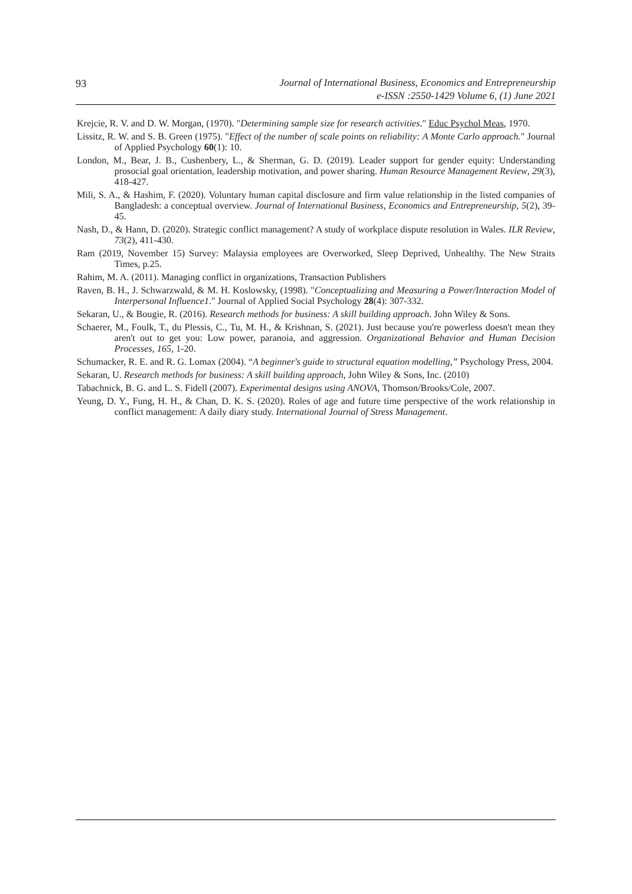93
Journal of International Business, Economics and Entrepreneurship
e-ISSN :2550-1429 Volume 6, (1) June 2021
Krejcie, R. V. and D. W. Morgan, (1970). "Determining sample size for research activities." Educ Psychol Meas, 1970.
Lissitz, R. W. and S. B. Green (1975). "Effect of the number of scale points on reliability: A Monte Carlo approach." Journal of Applied Psychology 60(1): 10.
London, M., Bear, J. B., Cushenbery, L., & Sherman, G. D. (2019). Leader support for gender equity: Understanding prosocial goal orientation, leadership motivation, and power sharing. Human Resource Management Review, 29(3), 418-427.
Mili, S. A., & Hashim, F. (2020). Voluntary human capital disclosure and firm value relationship in the listed companies of Bangladesh: a conceptual overview. Journal of International Business, Economics and Entrepreneurship, 5(2), 39-45.
Nash, D., & Hann, D. (2020). Strategic conflict management? A study of workplace dispute resolution in Wales. ILR Review, 73(2), 411-430.
Ram (2019, November 15) Survey: Malaysia employees are Overworked, Sleep Deprived, Unhealthy. The New Straits Times, p.25.
Rahim, M. A. (2011). Managing conflict in organizations, Transaction Publishers
Raven, B. H., J. Schwarzwald, & M. H. Koslowsky, (1998). "Conceptualizing and Measuring a Power/Interaction Model of Interpersonal Influence1." Journal of Applied Social Psychology 28(4): 307-332.
Sekaran, U., & Bougie, R. (2016). Research methods for business: A skill building approach. John Wiley & Sons.
Schaerer, M., Foulk, T., du Plessis, C., Tu, M. H., & Krishnan, S. (2021). Just because you're powerless doesn't mean they aren't out to get you: Low power, paranoia, and aggression. Organizational Behavior and Human Decision Processes, 165, 1-20.
Schumacker, R. E. and R. G. Lomax (2004). “A beginner's guide to structural equation modelling,” Psychology Press, 2004.
Sekaran, U. Research methods for business: A skill building approach, John Wiley & Sons, Inc. (2010)
Tabachnick, B. G. and L. S. Fidell (2007). Experimental designs using ANOVA, Thomson/Brooks/Cole, 2007.
Yeung, D. Y., Fung, H. H., & Chan, D. K. S. (2020). Roles of age and future time perspective of the work relationship in conflict management: A daily diary study. International Journal of Stress Management.